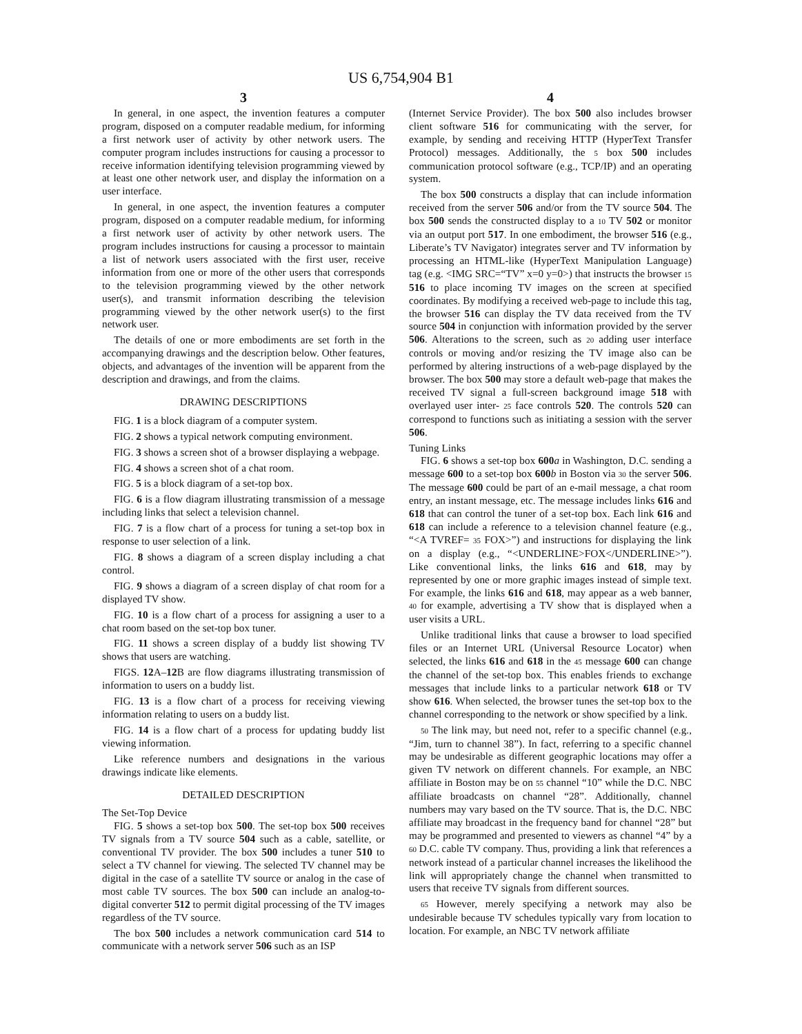US 6,754,904 B1
3
In general, in one aspect, the invention features a computer program, disposed on a computer readable medium, for informing a first network user of activity by other network users. The computer program includes instructions for causing a processor to receive information identifying television programming viewed by at least one other network user, and display the information on a user interface.
In general, in one aspect, the invention features a computer program, disposed on a computer readable medium, for informing a first network user of activity by other network users. The program includes instructions for causing a processor to maintain a list of network users associated with the first user, receive information from one or more of the other users that corresponds to the television programming viewed by the other network user(s), and transmit information describing the television programming viewed by the other network user(s) to the first network user.
The details of one or more embodiments are set forth in the accompanying drawings and the description below. Other features, objects, and advantages of the invention will be apparent from the description and drawings, and from the claims.
DRAWING DESCRIPTIONS
FIG. 1 is a block diagram of a computer system.
FIG. 2 shows a typical network computing environment.
FIG. 3 shows a screen shot of a browser displaying a webpage.
FIG. 4 shows a screen shot of a chat room.
FIG. 5 is a block diagram of a set-top box.
FIG. 6 is a flow diagram illustrating transmission of a message including links that select a television channel.
FIG. 7 is a flow chart of a process for tuning a set-top box in response to user selection of a link.
FIG. 8 shows a diagram of a screen display including a chat control.
FIG. 9 shows a diagram of a screen display of chat room for a displayed TV show.
FIG. 10 is a flow chart of a process for assigning a user to a chat room based on the set-top box tuner.
FIG. 11 shows a screen display of a buddy list showing TV shows that users are watching.
FIGS. 12 A–12 B are flow diagrams illustrating transmission of information to users on a buddy list.
FIG. 13 is a flow chart of a process for receiving viewing information relating to users on a buddy list.
FIG. 14 is a flow chart of a process for updating buddy list viewing information.
Like reference numbers and designations in the various drawings indicate like elements.
DETAILED DESCRIPTION
The Set-Top Device
FIG. 5 shows a set-top box 500. The set-top box 500 receives TV signals from a TV source 504 such as a cable, satellite, or conventional TV provider. The box 500 includes a tuner 510 to select a TV channel for viewing. The selected TV channel may be digital in the case of a satellite TV source or analog in the case of most cable TV sources. The box 500 can include an analog-to-digital converter 512 to permit digital processing of the TV images regardless of the TV source.
The box 500 includes a network communication card 514 to communicate with a network server 506 such as an ISP
4
(Internet Service Provider). The box 500 also includes browser client software 516 for communicating with the server, for example, by sending and receiving HTTP (HyperText Transfer Protocol) messages. Additionally, the 5 box 500 includes communication protocol software (e.g., TCP/IP) and an operating system.
The box 500 constructs a display that can include information received from the server 506 and/or from the TV source 504. The box 500 sends the constructed display to a 10 TV 502 or monitor via an output port 517. In one embodiment, the browser 516 (e.g., Liberate’s TV Navigator) integrates server and TV information by processing an HTML-like (HyperText Manipulation Language) tag (e.g. <IMG SRC=“TV” x=0 y=0>) that instructs the browser 15 516 to place incoming TV images on the screen at specified coordinates. By modifying a received web-page to include this tag, the browser 516 can display the TV data received from the TV source 504 in conjunction with information provided by the server 506. Alterations to the screen, such as 20 adding user interface controls or moving and/or resizing the TV image also can be performed by altering instructions of a web-page displayed by the browser. The box 500 may store a default web-page that makes the received TV signal a full-screen background image 518 with overlayed user inter- 25 face controls 520. The controls 520 can correspond to functions such as initiating a session with the server 506.
Tuning Links
FIG. 6 shows a set-top box 600 a in Washington, D.C. sending a message 600 to a set-top box 600 b in Boston via 30 the server 506. The message 600 could be part of an e-mail message, a chat room entry, an instant message, etc. The message includes links 616 and 618 that can control the tuner of a set-top box. Each link 616 and 618 can include a reference to a television channel feature (e.g., “<A TVREF= 35 FOX>”) and instructions for displaying the link on a display (e.g., “<UNDERLINE>FOX</UNDERLINE>”). Like conventional links, the links 616 and 618, may by represented by one or more graphic images instead of simple text. For example, the links 616 and 618, may appear as a web banner, 40 for example, advertising a TV show that is displayed when a user visits a URL.
Unlike traditional links that cause a browser to load specified files or an Internet URL (Universal Resource Locator) when selected, the links 616 and 618 in the 45 message 600 can change the channel of the set-top box. This enables friends to exchange messages that include links to a particular network 618 or TV show 616. When selected, the browser tunes the set-top box to the channel corresponding to the network or show specified by a link.
50 The link may, but need not, refer to a specific channel (e.g., “Jim, turn to channel 38”). In fact, referring to a specific channel may be undesirable as different geographic locations may offer a given TV network on different channels. For example, an NBC affiliate in Boston may be on 55 channel “10” while the D.C. NBC affiliate broadcasts on channel “28”. Additionally, channel numbers may vary based on the TV source. That is, the D.C. NBC affiliate may broadcast in the frequency band for channel “28” but may be programmed and presented to viewers as channel “4” by a 60 D.C. cable TV company. Thus, providing a link that references a network instead of a particular channel increases the likelihood the link will appropriately change the channel when transmitted to users that receive TV signals from different sources.
65 However, merely specifying a network may also be undesirable because TV schedules typically vary from location to location. For example, an NBC TV network affiliate